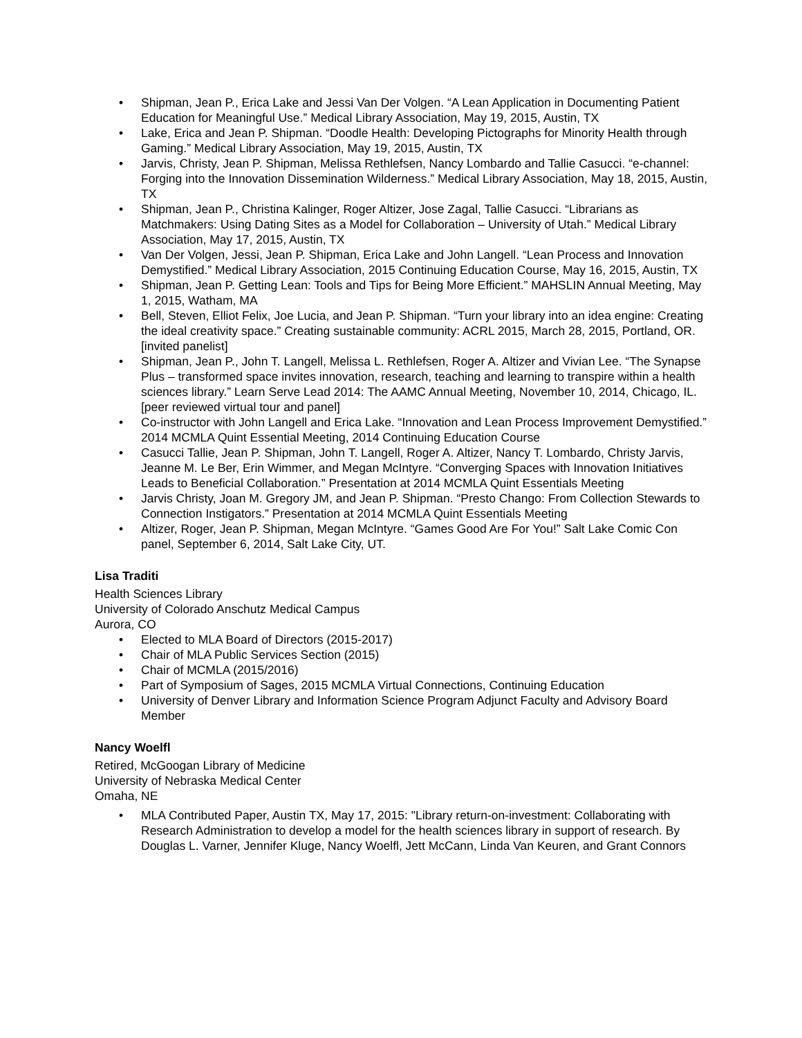• Shipman, Jean P., Erica Lake and Jessi Van Der Volgen. “A Lean Application in Documenting Patient Education for Meaningful Use.” Medical Library Association, May 19, 2015, Austin, TX
• Lake, Erica and Jean P. Shipman. “Doodle Health: Developing Pictographs for Minority Health through Gaming.” Medical Library Association, May 19, 2015, Austin, TX
• Jarvis, Christy, Jean P. Shipman, Melissa Rethlefsen, Nancy Lombardo and Tallie Casucci. “e-channel: Forging into the Innovation Dissemination Wilderness.” Medical Library Association, May 18, 2015, Austin, TX
• Shipman, Jean P., Christina Kalinger, Roger Altizer, Jose Zagal, Tallie Casucci. “Librarians as Matchmakers: Using Dating Sites as a Model for Collaboration – University of Utah.” Medical Library Association, May 17, 2015, Austin, TX
• Van Der Volgen, Jessi, Jean P. Shipman, Erica Lake and John Langell. “Lean Process and Innovation Demystified.” Medical Library Association, 2015 Continuing Education Course, May 16, 2015, Austin, TX
• Shipman, Jean P. Getting Lean: Tools and Tips for Being More Efficient.” MAHSLIN Annual Meeting, May 1, 2015, Watham, MA
• Bell, Steven, Elliot Felix, Joe Lucia, and Jean P. Shipman. “Turn your library into an idea engine: Creating the ideal creativity space.” Creating sustainable community: ACRL 2015, March 28, 2015, Portland, OR. [invited panelist]
• Shipman, Jean P., John T. Langell, Melissa L. Rethlefsen, Roger A. Altizer and Vivian Lee. “The Synapse Plus – transformed space invites innovation, research, teaching and learning to transpire within a health sciences library.” Learn Serve Lead 2014: The AAMC Annual Meeting, November 10, 2014, Chicago, IL. [peer reviewed virtual tour and panel]
• Co-instructor with John Langell and Erica Lake. “Innovation and Lean Process Improvement Demystified.” 2014 MCMLA Quint Essential Meeting, 2014 Continuing Education Course
• Casucci Tallie, Jean P. Shipman, John T. Langell, Roger A. Altizer, Nancy T. Lombardo, Christy Jarvis, Jeanne M. Le Ber, Erin Wimmer, and Megan McIntyre. “Converging Spaces with Innovation Initiatives Leads to Beneficial Collaboration.” Presentation at 2014 MCMLA Quint Essentials Meeting
• Jarvis Christy, Joan M. Gregory JM, and Jean P. Shipman. “Presto Chango: From Collection Stewards to Connection Instigators.” Presentation at 2014 MCMLA Quint Essentials Meeting
• Altizer, Roger, Jean P. Shipman, Megan McIntyre. “Games Good Are For You!” Salt Lake Comic Con panel, September 6, 2014, Salt Lake City, UT.
Lisa Traditi
Health Sciences Library
University of Colorado Anschutz Medical Campus
Aurora, CO
• Elected to MLA Board of Directors (2015-2017)
• Chair of MLA Public Services Section (2015)
• Chair of MCMLA (2015/2016)
• Part of Symposium of Sages, 2015 MCMLA Virtual Connections, Continuing Education
• University of Denver Library and Information Science Program Adjunct Faculty and Advisory Board Member
Nancy Woelfl
Retired, McGoogan Library of Medicine
University of Nebraska Medical Center
Omaha, NE
• MLA Contributed Paper, Austin TX, May 17, 2015: "Library return-on-investment: Collaborating with Research Administration to develop a model for the health sciences library in support of research. By Douglas L. Varner, Jennifer Kluge, Nancy Woelfl, Jett McCann, Linda Van Keuren, and Grant Connors